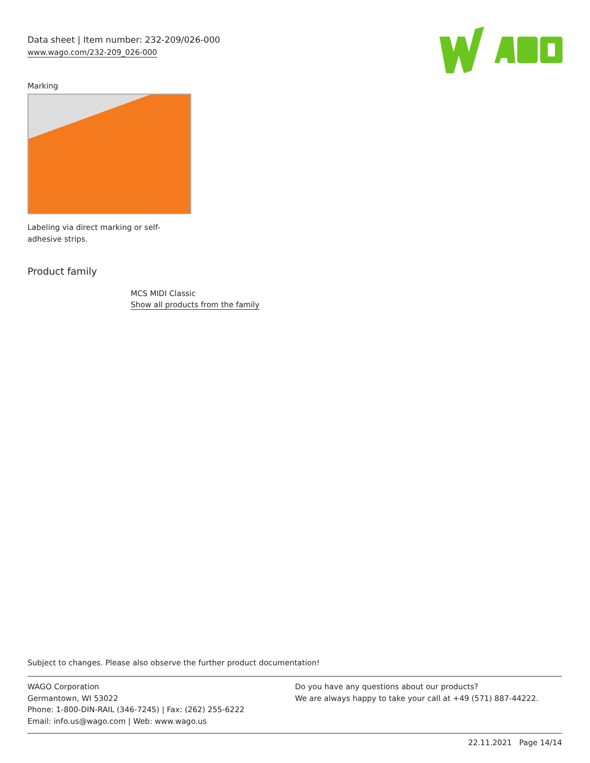Data sheet | Item number: 232-209/026-000
www.wago.com/232-209_026-000
Marking
Labeling via direct marking or self-adhesive strips.
Product family
MCS MIDI Classic
Show all products from the family
Subject to changes. Please also observe the further product documentation!
WAGO Corporation
Germantown, WI 53022
Phone: 1-800-DIN-RAIL (346-7245) | Fax: (262) 255-6222
Email: info.us@wago.com | Web: www.wago.us
Do you have any questions about our products?
We are always happy to take your call at +49 (571) 887-44222.
22.11.2021 Page 14/14